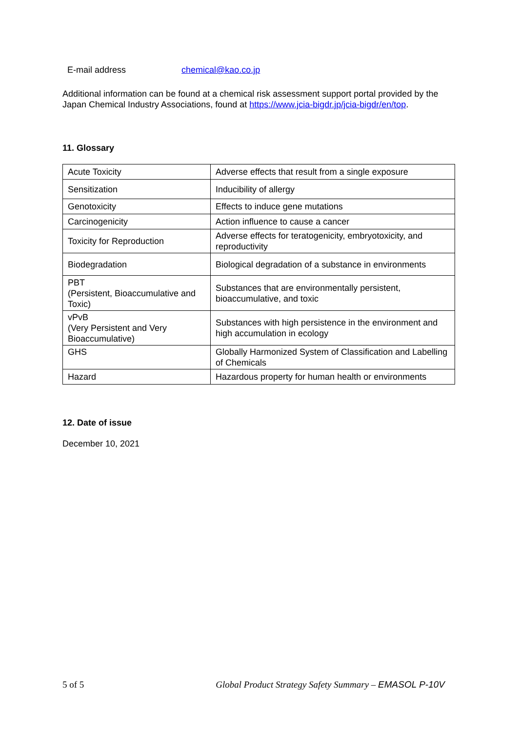E-mail address chemical@kao.co.jp
Additional information can be found at a chemical risk assessment support portal provided by the Japan Chemical Industry Associations, found at https://www.jcia-bigdr.jp/jcia-bigdr/en/top.
11. Glossary
| Acute Toxicity | Adverse effects that result from a single exposure |
| Sensitization | Inducibility of allergy |
| Genotoxicity | Effects to induce gene mutations |
| Carcinogenicity | Action influence to cause a cancer |
| Toxicity for Reproduction | Adverse effects for teratogenicity, embryotoxicity, and reproductivity |
| Biodegradation | Biological degradation of a substance in environments |
| PBT (Persistent, Bioaccumulative and Toxic) | Substances that are environmentally persistent, bioaccumulative, and toxic |
| vPvB (Very Persistent and Very Bioaccumulative) | Substances with high persistence in the environment and high accumulation in ecology |
| GHS | Globally Harmonized System of Classification and Labelling of Chemicals |
| Hazard | Hazardous property for human health or environments |
12. Date of issue
December 10, 2021
5 of 5 Global Product Strategy Safety Summary – EMASOL P-10V